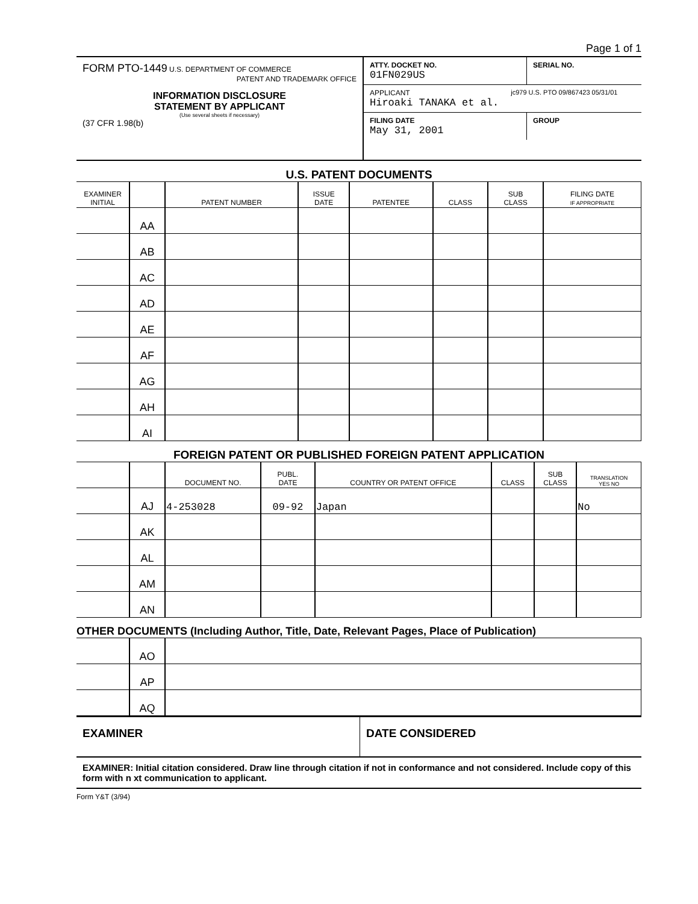Page 1 of 1
FORM PTO-1449 U.S. DEPARTMENT OF COMMERCE
PATENT AND TRADEMARK OFFICE
INFORMATION DISCLOSURE
STATEMENT BY APPLICANT
(Use several sheets if necessary)
(37 CFR 1.98(b)
ATTY. DOCKET NO.
01FN029US
SERIAL NO.
APPLICANT
Hiroaki TANAKA et al.
jc979 U.S. PTO 09/867423 05/31/01
FILING DATE
May 31, 2001
GROUP
U.S. PATENT DOCUMENTS
| EXAMINER INITIAL | | PATENT NUMBER | ISSUE DATE | PATENTEE | CLASS | SUB CLASS | FILING DATE IF APPROPRIATE |
| --- | --- | --- | --- | --- | --- | --- | --- |
| | AA | | | | | | |
| | AB | | | | | | |
| | AC | | | | | | |
| | AD | | | | | | |
| | AE | | | | | | |
| | AF | | | | | | |
| | AG | | | | | | |
| | AH | | | | | | |
| | AI | | | | | | |
FOREIGN PATENT OR PUBLISHED FOREIGN PATENT APPLICATION
| | | DOCUMENT NO. | PUBL. DATE | COUNTRY OR PATENT OFFICE | CLASS | SUB CLASS | TRANSLATION YES NO |
| --- | --- | --- | --- | --- | --- | --- | --- |
| | AJ | 4-253028 | 09-92 | Japan | | | No |
| | AK | | | | | | |
| | AL | | | | | | |
| | AM | | | | | | |
| | AN | | | | | | |
OTHER DOCUMENTS (Including Author, Title, Date, Relevant Pages, Place of Publication)
| | AO | |
| | AP | |
| | AQ | |
EXAMINER DATE CONSIDERED
EXAMINER: Initial citation considered. Draw line through citation if not in conformance and not considered. Include copy of this form with n xt communication to applicant.
Form Y&T (3/94)